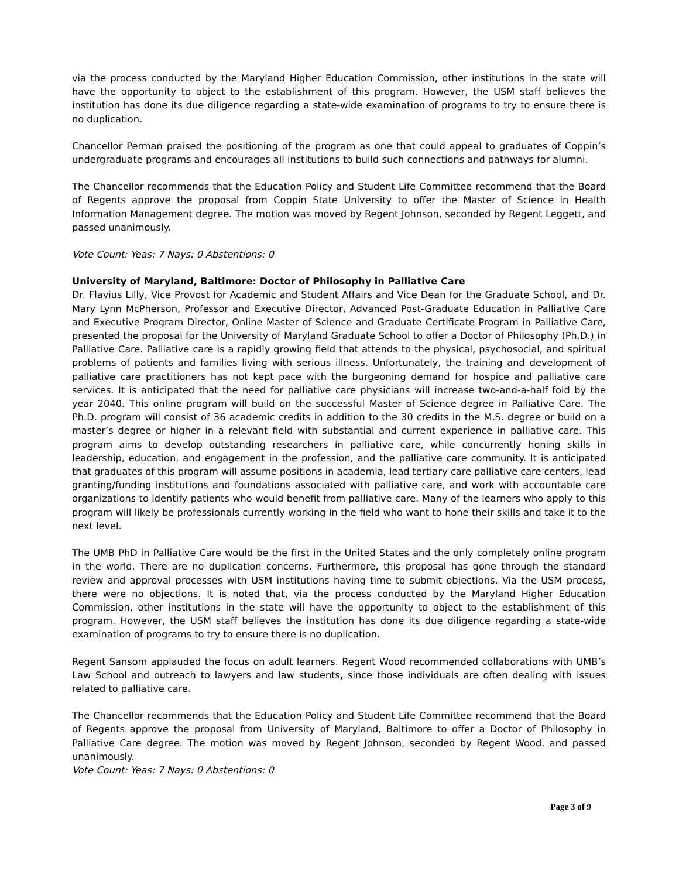via the process conducted by the Maryland Higher Education Commission, other institutions in the state will have the opportunity to object to the establishment of this program. However, the USM staff believes the institution has done its due diligence regarding a state-wide examination of programs to try to ensure there is no duplication.
Chancellor Perman praised the positioning of the program as one that could appeal to graduates of Coppin’s undergraduate programs and encourages all institutions to build such connections and pathways for alumni.
The Chancellor recommends that the Education Policy and Student Life Committee recommend that the Board of Regents approve the proposal from Coppin State University to offer the Master of Science in Health Information Management degree. The motion was moved by Regent Johnson, seconded by Regent Leggett, and passed unanimously.
Vote Count: Yeas: 7 Nays: 0 Abstentions: 0
University of Maryland, Baltimore: Doctor of Philosophy in Palliative Care
Dr. Flavius Lilly, Vice Provost for Academic and Student Affairs and Vice Dean for the Graduate School, and Dr. Mary Lynn McPherson, Professor and Executive Director, Advanced Post-Graduate Education in Palliative Care and Executive Program Director, Online Master of Science and Graduate Certificate Program in Palliative Care, presented the proposal for the University of Maryland Graduate School to offer a Doctor of Philosophy (Ph.D.) in Palliative Care. Palliative care is a rapidly growing field that attends to the physical, psychosocial, and spiritual problems of patients and families living with serious illness. Unfortunately, the training and development of palliative care practitioners has not kept pace with the burgeoning demand for hospice and palliative care services. It is anticipated that the need for palliative care physicians will increase two-and-a-half fold by the year 2040. This online program will build on the successful Master of Science degree in Palliative Care. The Ph.D. program will consist of 36 academic credits in addition to the 30 credits in the M.S. degree or build on a master’s degree or higher in a relevant field with substantial and current experience in palliative care. This program aims to develop outstanding researchers in palliative care, while concurrently honing skills in leadership, education, and engagement in the profession, and the palliative care community. It is anticipated that graduates of this program will assume positions in academia, lead tertiary care palliative care centers, lead granting/funding institutions and foundations associated with palliative care, and work with accountable care organizations to identify patients who would benefit from palliative care. Many of the learners who apply to this program will likely be professionals currently working in the field who want to hone their skills and take it to the next level.
The UMB PhD in Palliative Care would be the first in the United States and the only completely online program in the world. There are no duplication concerns. Furthermore, this proposal has gone through the standard review and approval processes with USM institutions having time to submit objections. Via the USM process, there were no objections. It is noted that, via the process conducted by the Maryland Higher Education Commission, other institutions in the state will have the opportunity to object to the establishment of this program. However, the USM staff believes the institution has done its due diligence regarding a state-wide examination of programs to try to ensure there is no duplication.
Regent Sansom applauded the focus on adult learners. Regent Wood recommended collaborations with UMB’s Law School and outreach to lawyers and law students, since those individuals are often dealing with issues related to palliative care.
The Chancellor recommends that the Education Policy and Student Life Committee recommend that the Board of Regents approve the proposal from University of Maryland, Baltimore to offer a Doctor of Philosophy in Palliative Care degree. The motion was moved by Regent Johnson, seconded by Regent Wood, and passed unanimously.
Vote Count: Yeas: 7 Nays: 0 Abstentions: 0
Page 3 of 9